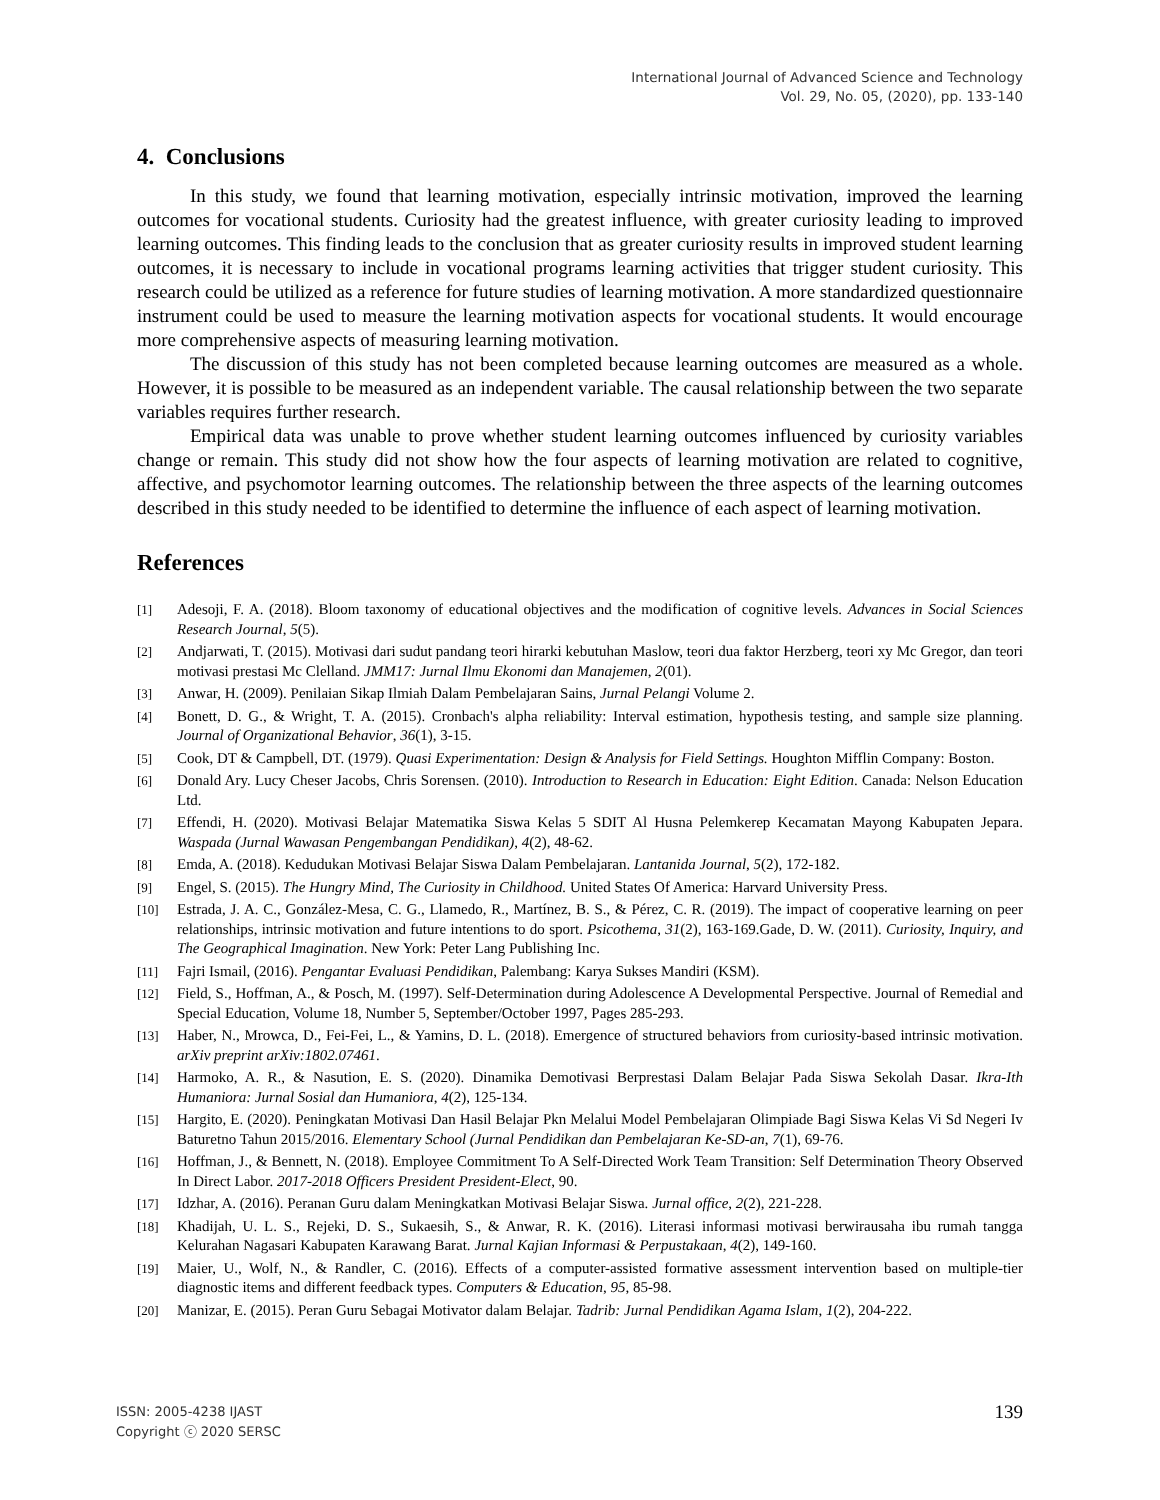International Journal of Advanced Science and Technology
Vol. 29, No. 05, (2020), pp. 133-140
4. Conclusions
In this study, we found that learning motivation, especially intrinsic motivation, improved the learning outcomes for vocational students. Curiosity had the greatest influence, with greater curiosity leading to improved learning outcomes. This finding leads to the conclusion that as greater curiosity results in improved student learning outcomes, it is necessary to include in vocational programs learning activities that trigger student curiosity. This research could be utilized as a reference for future studies of learning motivation. A more standardized questionnaire instrument could be used to measure the learning motivation aspects for vocational students. It would encourage more comprehensive aspects of measuring learning motivation.
The discussion of this study has not been completed because learning outcomes are measured as a whole. However, it is possible to be measured as an independent variable. The causal relationship between the two separate variables requires further research.
Empirical data was unable to prove whether student learning outcomes influenced by curiosity variables change or remain. This study did not show how the four aspects of learning motivation are related to cognitive, affective, and psychomotor learning outcomes. The relationship between the three aspects of the learning outcomes described in this study needed to be identified to determine the influence of each aspect of learning motivation.
References
[1] Adesoji, F. A. (2018). Bloom taxonomy of educational objectives and the modification of cognitive levels. Advances in Social Sciences Research Journal, 5(5).
[2] Andjarwati, T. (2015). Motivasi dari sudut pandang teori hirarki kebutuhan Maslow, teori dua faktor Herzberg, teori xy Mc Gregor, dan teori motivasi prestasi Mc Clelland. JMM17: Jurnal Ilmu Ekonomi dan Manajemen, 2(01).
[3] Anwar, H. (2009). Penilaian Sikap Ilmiah Dalam Pembelajaran Sains, Jurnal Pelangi Volume 2.
[4] Bonett, D. G., & Wright, T. A. (2015). Cronbach's alpha reliability: Interval estimation, hypothesis testing, and sample size planning. Journal of Organizational Behavior, 36(1), 3-15.
[5] Cook, DT & Campbell, DT. (1979). Quasi Experimentation: Design & Analysis for Field Settings. Houghton Mifflin Company: Boston.
[6] Donald Ary. Lucy Cheser Jacobs, Chris Sorensen. (2010). Introduction to Research in Education: Eight Edition. Canada: Nelson Education Ltd.
[7] Effendi, H. (2020). Motivasi Belajar Matematika Siswa Kelas 5 SDIT Al Husna Pelemkerep Kecamatan Mayong Kabupaten Jepara. Waspada (Jurnal Wawasan Pengembangan Pendidikan), 4(2), 48-62.
[8] Emda, A. (2018). Kedudukan Motivasi Belajar Siswa Dalam Pembelajaran. Lantanida Journal, 5(2), 172-182.
[9] Engel, S. (2015). The Hungry Mind, The Curiosity in Childhood. United States Of America: Harvard University Press.
[10] Estrada, J. A. C., González-Mesa, C. G., Llamedo, R., Martínez, B. S., & Pérez, C. R. (2019). The impact of cooperative learning on peer relationships, intrinsic motivation and future intentions to do sport. Psicothema, 31(2), 163-169.Gade, D. W. (2011). Curiosity, Inquiry, and The Geographical Imagination. New York: Peter Lang Publishing Inc.
[11] Fajri Ismail, (2016). Pengantar Evaluasi Pendidikan, Palembang: Karya Sukses Mandiri (KSM).
[12] Field, S., Hoffman, A., & Posch, M. (1997). Self-Determination during Adolescence A Developmental Perspective. Journal of Remedial and Special Education, Volume 18, Number 5, September/October 1997, Pages 285-293.
[13] Haber, N., Mrowca, D., Fei-Fei, L., & Yamins, D. L. (2018). Emergence of structured behaviors from curiosity-based intrinsic motivation. arXiv preprint arXiv:1802.07461.
[14] Harmoko, A. R., & Nasution, E. S. (2020). Dinamika Demotivasi Berprestasi Dalam Belajar Pada Siswa Sekolah Dasar. Ikra-Ith Humaniora: Jurnal Sosial dan Humaniora, 4(2), 125-134.
[15] Hargito, E. (2020). Peningkatan Motivasi Dan Hasil Belajar Pkn Melalui Model Pembelajaran Olimpiade Bagi Siswa Kelas Vi Sd Negeri Iv Baturetno Tahun 2015/2016. Elementary School (Jurnal Pendidikan dan Pembelajaran Ke-SD-an, 7(1), 69-76.
[16] Hoffman, J., & Bennett, N. (2018). Employee Commitment To A Self-Directed Work Team Transition: Self Determination Theory Observed In Direct Labor. 2017-2018 Officers President President-Elect, 90.
[17] Idzhar, A. (2016). Peranan Guru dalam Meningkatkan Motivasi Belajar Siswa. Jurnal office, 2(2), 221-228.
[18] Khadijah, U. L. S., Rejeki, D. S., Sukaesih, S., & Anwar, R. K. (2016). Literasi informasi motivasi berwirausaha ibu rumah tangga Kelurahan Nagasari Kabupaten Karawang Barat. Jurnal Kajian Informasi & Perpustakaan, 4(2), 149-160.
[19] Maier, U., Wolf, N., & Randler, C. (2016). Effects of a computer-assisted formative assessment intervention based on multiple-tier diagnostic items and different feedback types. Computers & Education, 95, 85-98.
[20] Manizar, E. (2015). Peran Guru Sebagai Motivator dalam Belajar. Tadrib: Jurnal Pendidikan Agama Islam, 1(2), 204-222.
ISSN: 2005-4238 IJAST
Copyright ⓒ 2020 SERSC
139